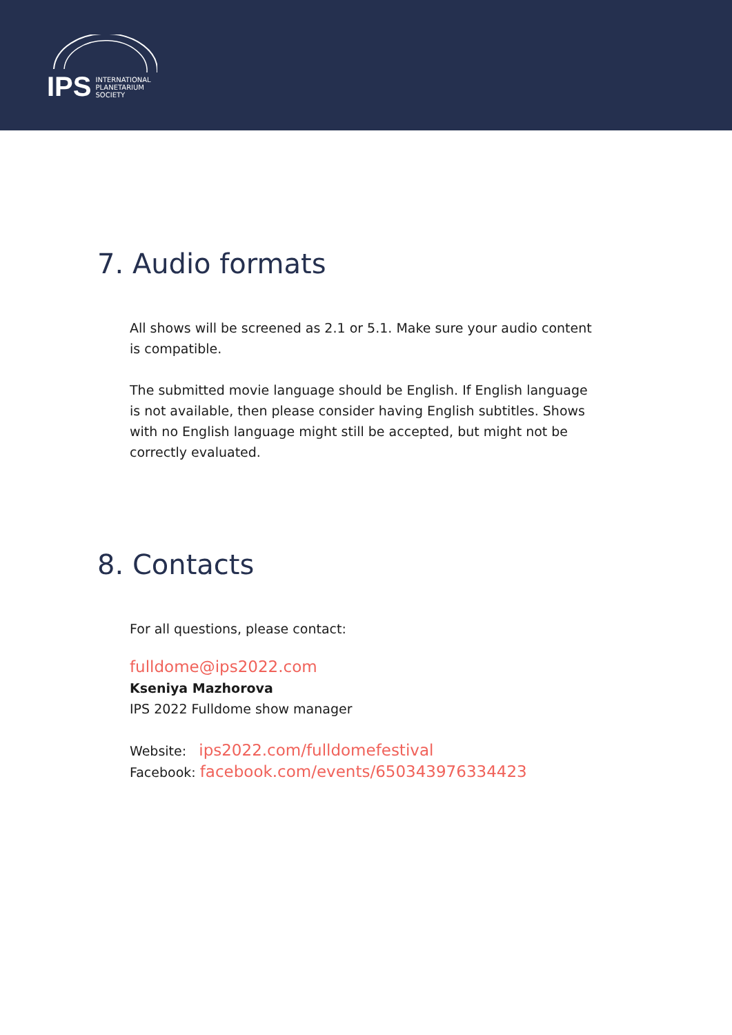IPS
INTERNATIONAL
PLANETARIUM
SOCIETY
7. Audio formats
All shows will be screened as 2.1 or 5.1. Make sure your audio content is compatible.
The submitted movie language should be English. If English language is not available, then please consider having English subtitles. Shows with no English language might still be accepted, but might not be correctly evaluated.
8. Contacts
For all questions, please contact:
fulldome@ips2022.com
Kseniya Mazhorova
IPS 2022 Fulldome show manager
Website: ips2022.com/fulldomefestival
Facebook: facebook.com/events/650343976334423